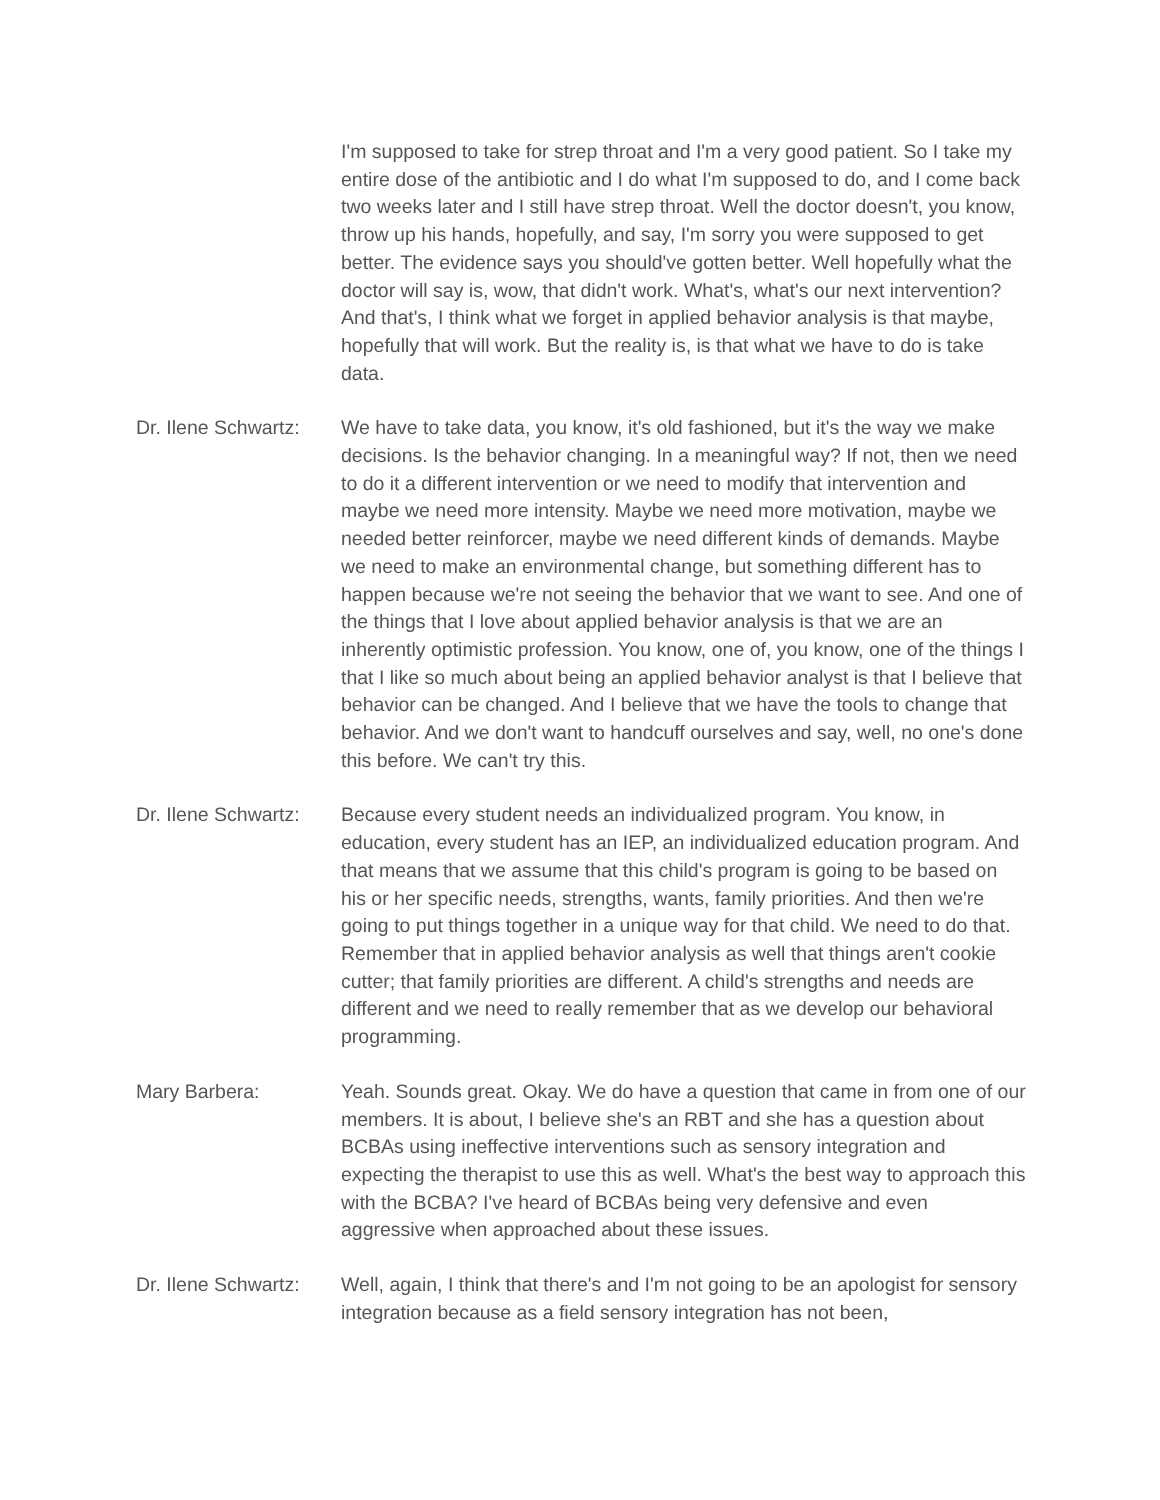I'm supposed to take for strep throat and I'm a very good patient. So I take my entire dose of the antibiotic and I do what I'm supposed to do, and I come back two weeks later and I still have strep throat. Well the doctor doesn't, you know, throw up his hands, hopefully, and say, I'm sorry you were supposed to get better. The evidence says you should've gotten better. Well hopefully what the doctor will say is, wow, that didn't work. What's, what's our next intervention? And that's, I think what we forget in applied behavior analysis is that maybe, hopefully that will work. But the reality is, is that what we have to do is take data.
Dr. Ilene Schwartz:
We have to take data, you know, it's old fashioned, but it's the way we make decisions. Is the behavior changing. In a meaningful way? If not, then we need to do it a different intervention or we need to modify that intervention and maybe we need more intensity. Maybe we need more motivation, maybe we needed better reinforcer, maybe we need different kinds of demands. Maybe we need to make an environmental change, but something different has to happen because we're not seeing the behavior that we want to see. And one of the things that I love about applied behavior analysis is that we are an inherently optimistic profession. You know, one of, you know, one of the things I that I like so much about being an applied behavior analyst is that I believe that behavior can be changed. And I believe that we have the tools to change that behavior. And we don't want to handcuff ourselves and say, well, no one's done this before. We can't try this.
Dr. Ilene Schwartz:
Because every student needs an individualized program. You know, in education, every student has an IEP, an individualized education program. And that means that we assume that this child's program is going to be based on his or her specific needs, strengths, wants, family priorities. And then we're going to put things together in a unique way for that child. We need to do that. Remember that in applied behavior analysis as well that things aren't cookie cutter; that family priorities are different. A child's strengths and needs are different and we need to really remember that as we develop our behavioral programming.
Mary Barbera: Yeah. Sounds great. Okay. We do have a question that came in from one of our members. It is about, I believe she's an RBT and she has a question about BCBAs using ineffective interventions such as sensory integration and expecting the therapist to use this as well. What's the best way to approach this with the BCBA? I've heard of BCBAs being very defensive and even aggressive when approached about these issues.
Dr. Ilene Schwartz:
Well, again, I think that there's and I'm not going to be an apologist for sensory integration because as a field sensory integration has not been,